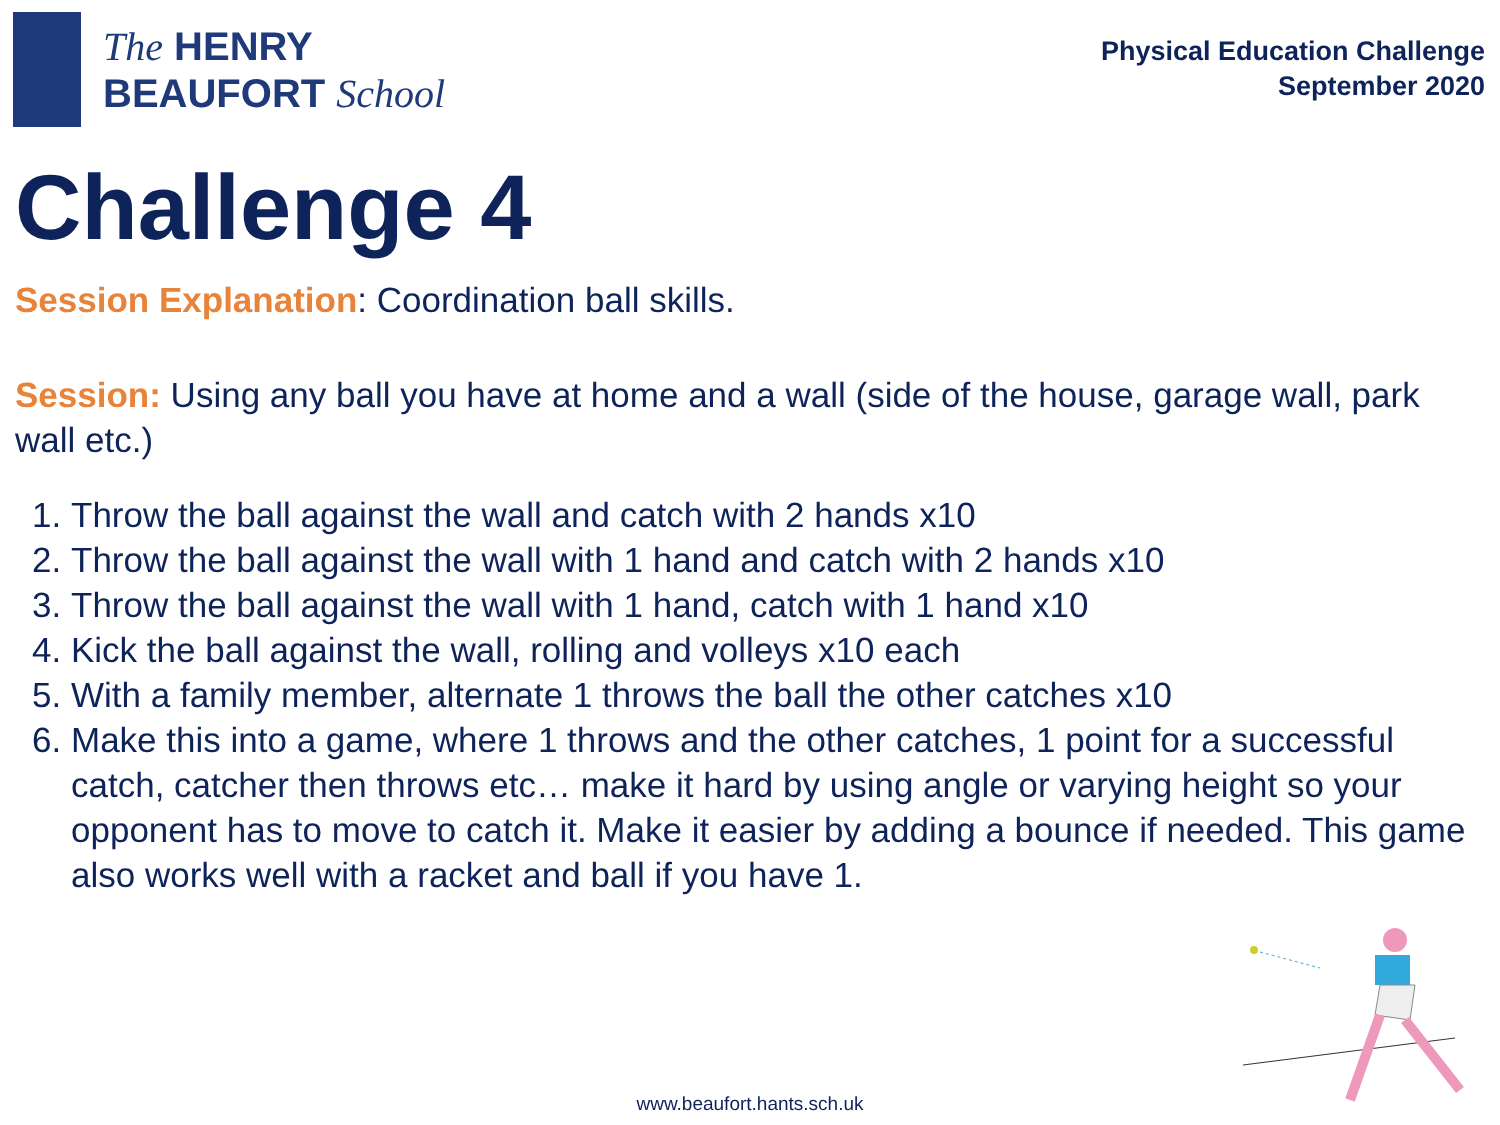The HENRY
BEAUFORT School
Physical Education Challenge
September 2020
Challenge 4
Session Explanation: Coordination ball skills.
Session: Using any ball you have at home and a wall (side of the house, garage wall, park wall etc.)
1. Throw the ball against the wall and catch with 2 hands x10
2. Throw the ball against the wall with 1 hand and catch with 2 hands x10
3. Throw the ball against the wall with 1 hand, catch with 1 hand x10
4. Kick the ball against the wall, rolling and volleys x10 each
5. With a family member, alternate 1 throws the ball the other catches x10
6. Make this into a game, where 1 throws and the other catches, 1 point for a successful catch, catcher then throws etc… make it hard by using angle or varying height so your opponent has to move to catch it. Make it easier by adding a bounce if needed. This game also works well with a racket and ball if you have 1.
www.beaufort.hants.sch.uk